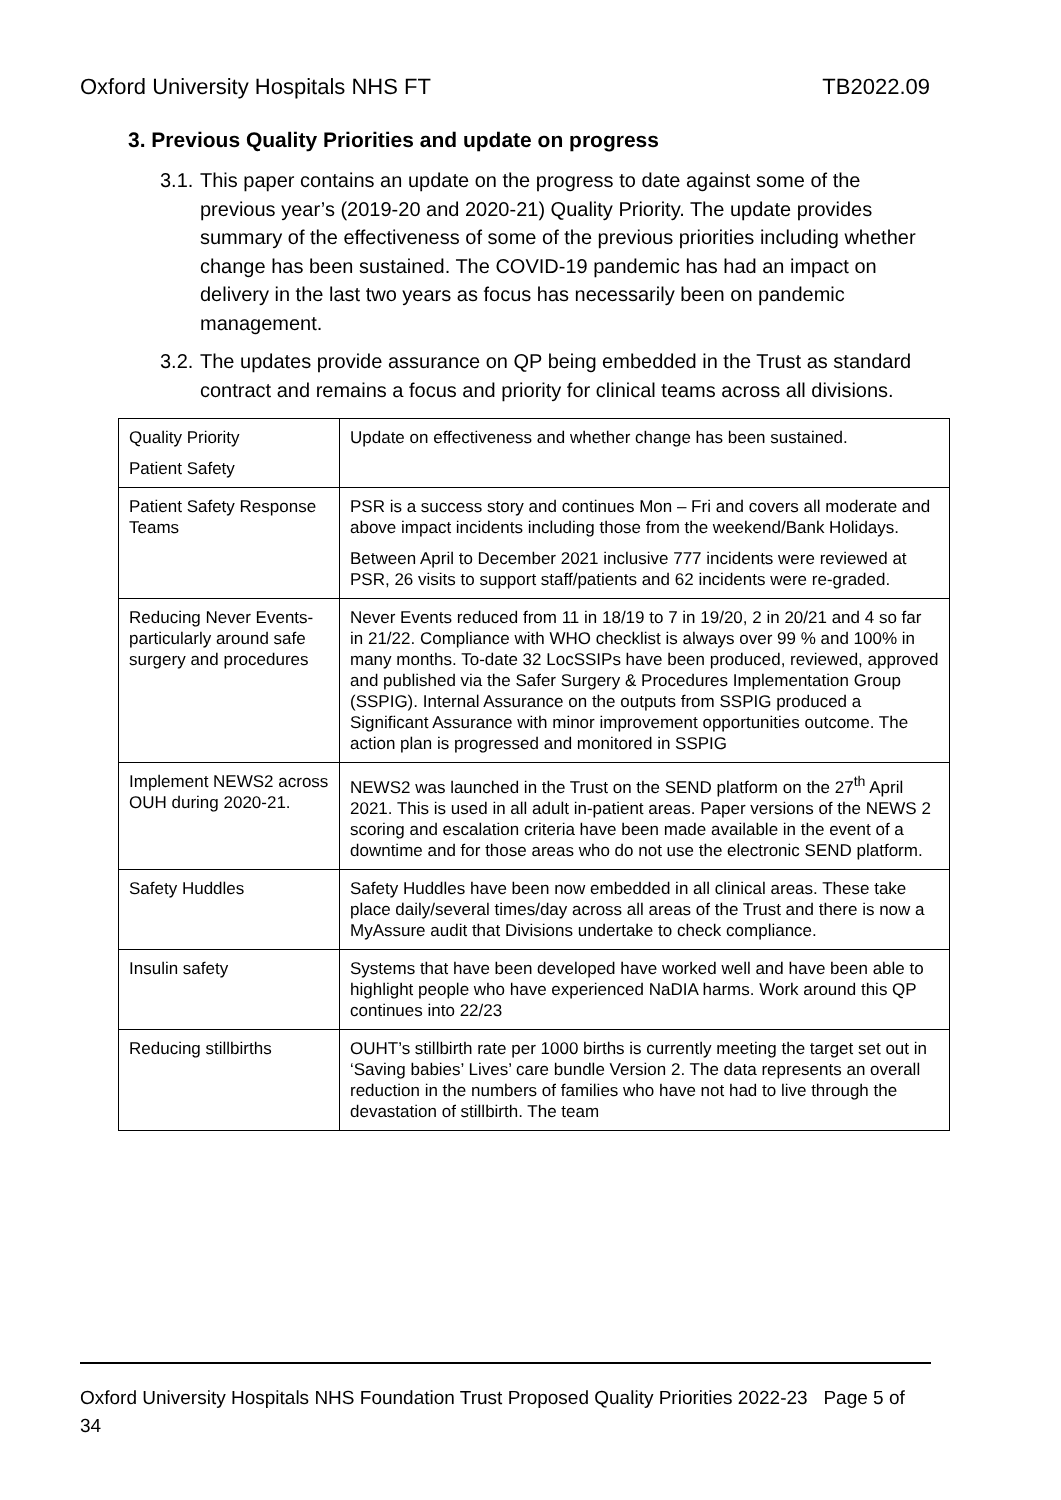Oxford University Hospitals NHS FT TB2022.09
3. Previous Quality Priorities and update on progress
3.1. This paper contains an update on the progress to date against some of the previous year’s (2019-20 and 2020-21) Quality Priority. The update provides summary of the effectiveness of some of the previous priorities including whether change has been sustained. The COVID-19 pandemic has had an impact on delivery in the last two years as focus has necessarily been on pandemic management.
3.2. The updates provide assurance on QP being embedded in the Trust as standard contract and remains a focus and priority for clinical teams across all divisions.
| Quality Priority Patient Safety | Update on effectiveness and whether change has been sustained. |
| Patient Safety Response Teams | PSR is a success story and continues Mon – Fri and covers all moderate and above impact incidents including those from the weekend/Bank Holidays. Between April to December 2021 inclusive 777 incidents were reviewed at PSR, 26 visits to support staff/patients and 62 incidents were re-graded. |
| Reducing Never Events- particularly around safe surgery and procedures | Never Events reduced from 11 in 18/19 to 7 in 19/20, 2 in 20/21 and 4 so far in 21/22. Compliance with WHO checklist is always over 99 % and 100% in many months. To-date 32 LocSSIPs have been produced, reviewed, approved and published via the Safer Surgery & Procedures Implementation Group (SSPIG). Internal Assurance on the outputs from SSPIG produced a Significant Assurance with minor improvement opportunities outcome. The action plan is progressed and monitored in SSPIG |
| Implement NEWS2 across OUH during 2020-21. | NEWS2 was launched in the Trust on the SEND platform on the 27<sup>th</sup> April 2021. This is used in all adult in-patient areas. Paper versions of the NEWS 2 scoring and escalation criteria have been made available in the event of a downtime and for those areas who do not use the electronic SEND platform. |
| Safety Huddles | Safety Huddles have been now embedded in all clinical areas. These take place daily/several times/day across all areas of the Trust and there is now a MyAssure audit that Divisions undertake to check compliance. |
| Insulin safety | Systems that have been developed have worked well and have been able to highlight people who have experienced NaDIA harms. Work around this QP continues into 22/23 |
| Reducing stillbirths | OUHT’s stillbirth rate per 1000 births is currently meeting the target set out in ‘Saving babies’ Lives’ care bundle Version 2. The data represents an overall reduction in the numbers of families who have not had to live through the devastation of stillbirth. The team |
Oxford University Hospitals NHS Foundation Trust Proposed Quality Priorities 2022-23 Page 5 of 34